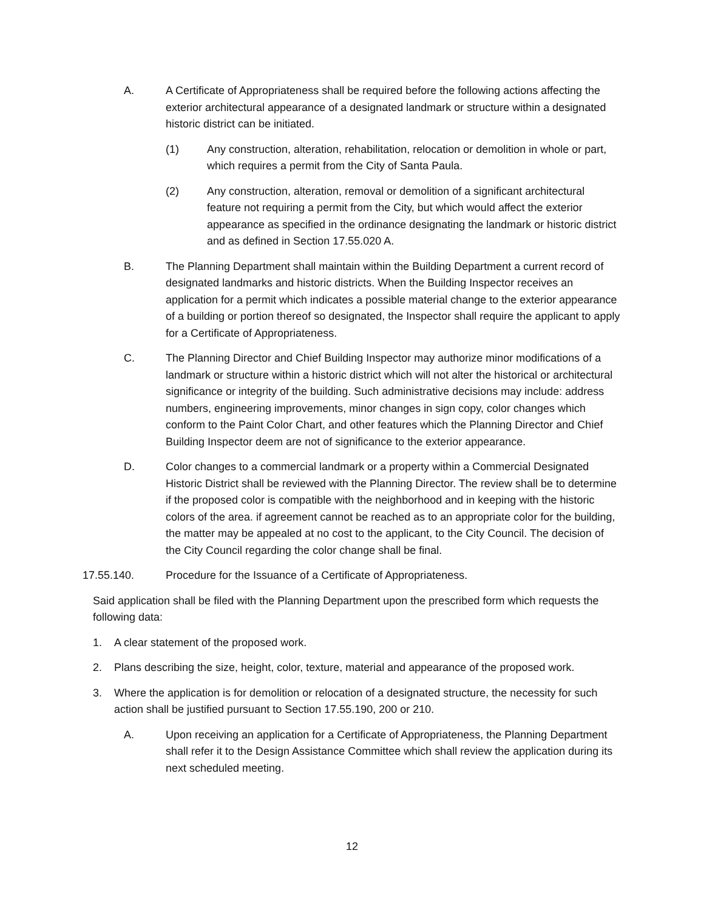A. A Certificate of Appropriateness shall be required before the following actions affecting the exterior architectural appearance of a designated landmark or structure within a designated historic district can be initiated.
(1) Any construction, alteration, rehabilitation, relocation or demolition in whole or part, which requires a permit from the City of Santa Paula.
(2) Any construction, alteration, removal or demolition of a significant architectural feature not requiring a permit from the City, but which would affect the exterior appearance as specified in the ordinance designating the landmark or historic district and as defined in Section 17.55.020 A.
B. The Planning Department shall maintain within the Building Department a current record of designated landmarks and historic districts. When the Building Inspector receives an application for a permit which indicates a possible material change to the exterior appearance of a building or portion thereof so designated, the Inspector shall require the applicant to apply for a Certificate of Appropriateness.
C. The Planning Director and Chief Building Inspector may authorize minor modifications of a landmark or structure within a historic district which will not alter the historical or architectural significance or integrity of the building. Such administrative decisions may include: address numbers, engineering improvements, minor changes in sign copy, color changes which conform to the Paint Color Chart, and other features which the Planning Director and Chief Building Inspector deem are not of significance to the exterior appearance.
D. Color changes to a commercial landmark or a property within a Commercial Designated Historic District shall be reviewed with the Planning Director. The review shall be to determine if the proposed color is compatible with the neighborhood and in keeping with the historic colors of the area. if agreement cannot be reached as to an appropriate color for the building, the matter may be appealed at no cost to the applicant, to the City Council. The decision of the City Council regarding the color change shall be final.
17.55.140. Procedure for the Issuance of a Certificate of Appropriateness.
Said application shall be filed with the Planning Department upon the prescribed form which requests the following data:
1. A clear statement of the proposed work.
2. Plans describing the size, height, color, texture, material and appearance of the proposed work.
3. Where the application is for demolition or relocation of a designated structure, the necessity for such action shall be justified pursuant to Section 17.55.190, 200 or 210.
A. Upon receiving an application for a Certificate of Appropriateness, the Planning Department shall refer it to the Design Assistance Committee which shall review the application during its next scheduled meeting.
12